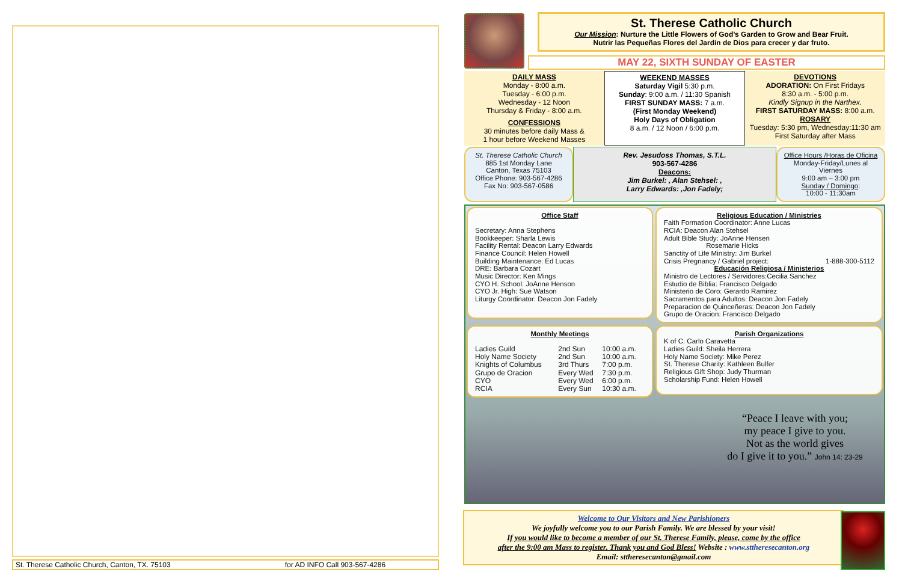St. Therese Catholic Church, Canton, TX. 75103 for AD INFO Call 903-567-4286
St. Therese Catholic Church
Our Mission: Nurture the Little Flowers of God’s Garden to Grow and Bear Fruit.
Nutrir las Pequeñas Flores del Jardín de Dios para crecer y dar fruto.
MAY 22, SIXTH SUNDAY OF EASTER
DAILY MASS
Monday - 8:00 a.m.
Tuesday - 6:00 p.m.
Wednesday - 12 Noon
Thursday & Friday - 8:00 a.m.
CONFESSIONS
30 minutes before daily Mass &
1 hour before Weekend Masses
WEEKEND MASSES
Saturday Vigil 5:30 p.m.
Sunday: 9:00 a.m. / 11:30 Spanish
FIRST SUNDAY MASS: 7 a.m.
(First Monday Weekend)
Holy Days of Obligation
8 a.m. / 12 Noon / 6:00 p.m.
DEVOTIONS
ADORATION: On First Fridays
8:30 a.m. - 5:00 p.m.
Kindly Signup in the Narthex.
FIRST SATURDAY MASS: 8:00 a.m.
ROSARY
Tuesday: 5:30 pm, Wednesday:11:30 am
First Saturday after Mass
St. Therese Catholic Church
885 1st Monday Lane
Canton, Texas 75103
Office Phone: 903-567-4286
Fax No: 903-567-0586
Rev. Jesudoss Thomas, S.T.L.
903-567-4286
Deacons:
Jim Burkel: , Alan Stehsel: ,
Larry Edwards: ,Jon Fadely;
Office Hours /Horas de Oficina
Monday-Friday/Lunes al Viernes
9:00 am – 3:00 pm
Sunday / Domingo:
10:00 - 11:30am
Office Staff
Secretary: Anna Stephens
Bookkeeper: Sharla Lewis
Facility Rental: Deacon Larry Edwards
Finance Council: Helen Howell
Building Maintenance: Ed Lucas
DRE: Barbara Cozart
Music Director: Ken Mings
CYO H. School: JoAnne Henson
CYO Jr. High: Sue Watson
Liturgy Coordinator: Deacon Jon Fadely
Religious Education / Ministries
Faith Formation Coordinator: Anne Lucas
RCIA: Deacon Alan Stehsel
Adult Bible Study: JoAnne Hensen
Rosemarie Hicks
Sanctity of Life Ministry: Jim Burkel
Crisis Pregnancy / Gabriel project: 1-888-300-5112
Educación Religiosa / Ministerios
Ministro de Lectores / Servidores:Cecilia Sanchez
Estudio de Biblia: Francisco Delgado
Ministerio de Coro: Gerardo Ramirez
Sacramentos para Adultos: Deacon Jon Fadely
Preparacion de Quinceñeras: Deacon Jon Fadely
Grupo de Oracion: Francisco Delgado
Monthly Meetings
| Ladies Guild | 2nd Sun | 10:00 a.m. |
| Holy Name Society | 2nd Sun | 10:00 a.m. |
| Knights of Columbus | 3rd Thurs | 7:00 p.m. |
| Grupo de Oracion | Every Wed | 7:30 p.m. |
| CYO | Every Wed | 6:00 p.m. |
| RCIA | Every Sun | 10:30 a.m. |
Parish Organizations
K of C: Carlo Caravetta
Ladies Guild: Sheila Herrera
Holy Name Society: Mike Perez
St. Therese Charity: Kathleen Bulfer
Religious Gift Shop: Judy Thurman
Scholarship Fund: Helen Howell
“Peace I leave with you;
my peace I give to you.
Not as the world gives
do I give it to you.” John 14: 23-29
Welcome to Our Visitors and New Parishioners
We joyfully welcome you to our Parish Family. We are blessed by your visit!
If you would like to become a member of our St. Therese Family, please, come by the office
after the 9:00 am Mass to register. Thank you and God Bless! Website : www.sttheresecanton.org
Email: sttheresecanton@gmail.com